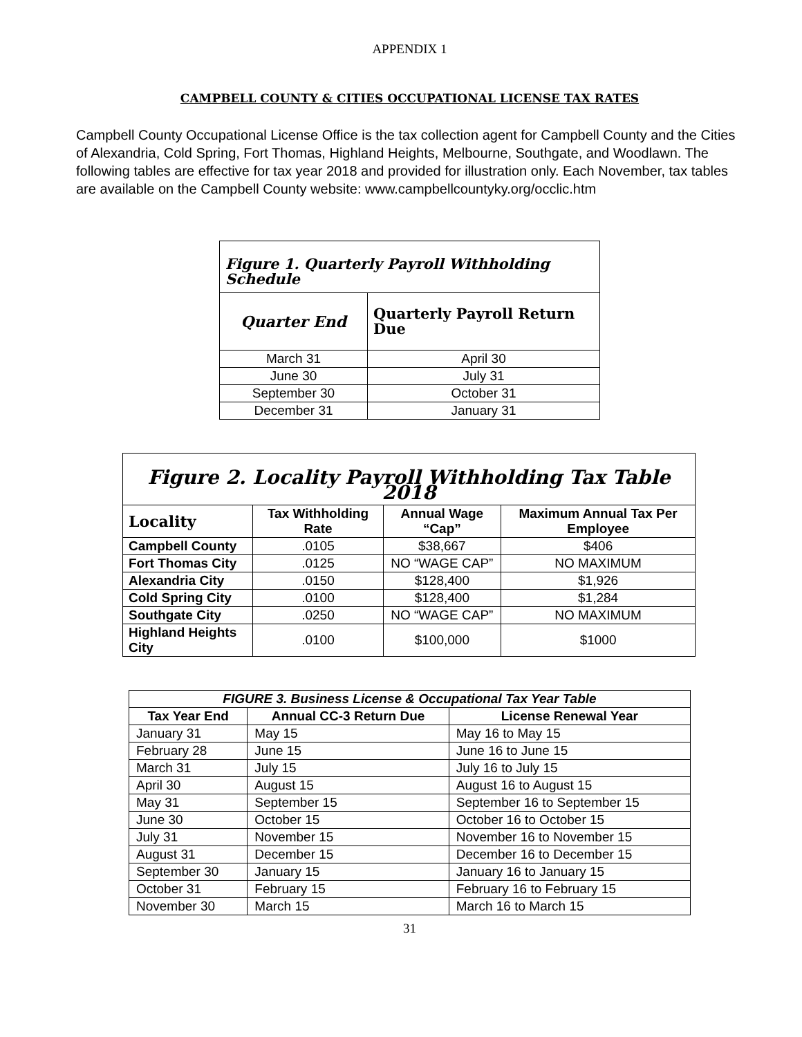APPENDIX 1
CAMPBELL COUNTY & CITIES OCCUPATIONAL LICENSE TAX RATES
Campbell County Occupational License Office is the tax collection agent for Campbell County and the Cities of Alexandria, Cold Spring, Fort Thomas, Highland Heights, Melbourne, Southgate, and Woodlawn. The following tables are effective for tax year 2018 and provided for illustration only. Each November, tax tables are available on the Campbell County website: www.campbellcountyky.org/occlic.htm
| Figure 1. Quarterly Payroll Withholding Schedule | |
| Quarter End | Quarterly Payroll Return Due |
| March 31 | April 30 |
| June 30 | July 31 |
| September 30 | October 31 |
| December 31 | January 31 |
| Figure 2. Locality Payroll Withholding Tax Table 2018 | | | |
| Locality | Tax Withholding Rate | Annual Wage “Cap” | Maximum Annual Tax Per Employee |
| Campbell County | .0105 | $38,667 | $406 |
| Fort Thomas City | .0125 | NO “WAGE CAP” | NO MAXIMUM |
| Alexandria City | .0150 | $128,400 | $1,926 |
| Cold Spring City | .0100 | $128,400 | $1,284 |
| Southgate City | .0250 | NO “WAGE CAP” | NO MAXIMUM |
| Highland Heights City | .0100 | $100,000 | $1000 |
| FIGURE 3. Business License & Occupational Tax Year Table | | |
| --- | --- | --- |
| Tax Year End | Annual CC-3 Return Due | License Renewal Year |
| January 31 | May 15 | May 16 to May 15 |
| February 28 | June 15 | June 16 to June 15 |
| March 31 | July 15 | July 16 to July 15 |
| April 30 | August 15 | August 16 to August 15 |
| May 31 | September 15 | September 16 to September 15 |
| June 30 | October 15 | October 16 to October 15 |
| July 31 | November 15 | November 16 to November 15 |
| August 31 | December 15 | December 16 to December 15 |
| September 30 | January 15 | January 16 to January 15 |
| October 31 | February 15 | February 16 to February 15 |
| November 30 | March 15 | March 16 to March 15 |
31